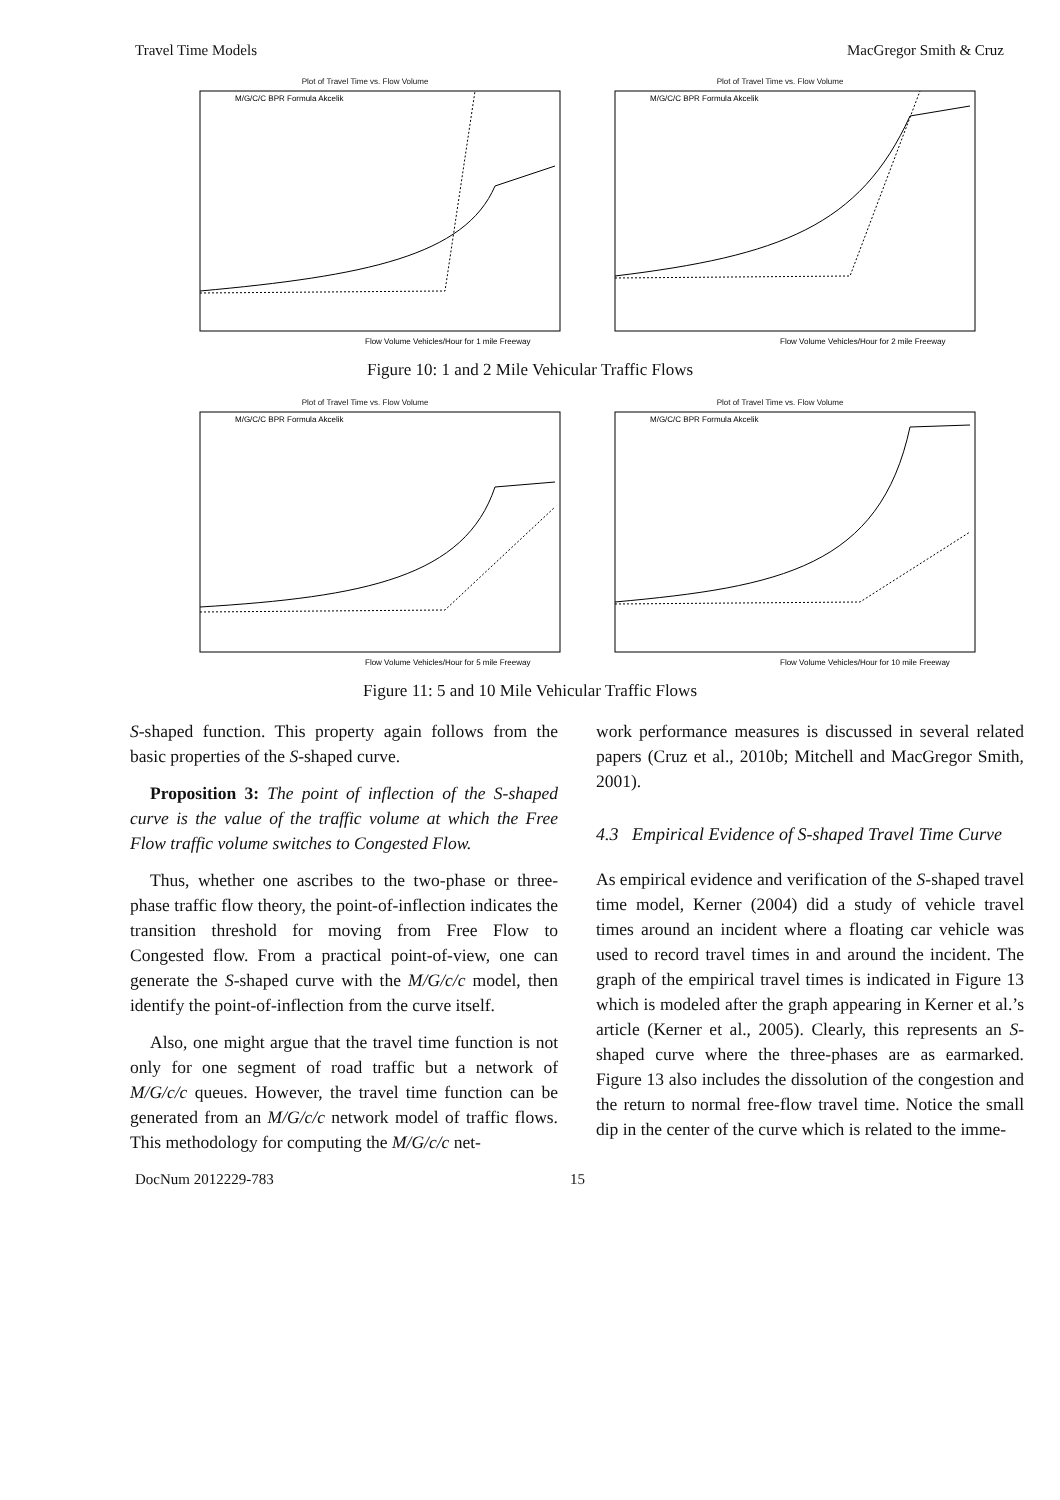Travel Time Models MacGregor Smith & Cruz
Plot of Travel Time vs. Flow Volume
M/G/C/C BPR Formula Akcelik
Flow Volume Vehicles/Hour for 1 mile Freeway
Plot of Travel Time vs. Flow Volume
M/G/C/C BPR Formula Akcelik
Flow Volume Vehicles/Hour for 2 mile Freeway
Figure 10: 1 and 2 Mile Vehicular Traffic Flows
Plot of Travel Time vs. Flow Volume
M/G/C/C BPR Formula Akcelik
Flow Volume Vehicles/Hour for 5 mile Freeway
Plot of Travel Time vs. Flow Volume
M/G/C/C BPR Formula Akcelik
Flow Volume Vehicles/Hour for 10 mile Freeway
Figure 11: 5 and 10 Mile Vehicular Traffic Flows
S-shaped function. This property again follows from the basic properties of the S-shaped curve.
Proposition 3: The point of inflection of the S-shaped curve is the value of the traffic volume at which the Free Flow traffic volume switches to Congested Flow.
Thus, whether one ascribes to the two-phase or three-phase traffic flow theory, the point-of-inflection indicates the transition threshold for moving from Free Flow to Congested flow. From a practical point-of-view, one can generate the S-shaped curve with the M/G/c/c model, then identify the point-of-inflection from the curve itself.
Also, one might argue that the travel time function is not only for one segment of road traffic but a network of M/G/c/c queues. However, the travel time function can be generated from an M/G/c/c network model of traffic flows. This methodology for computing the M/G/c/c net-
work performance measures is discussed in several related papers (Cruz et al., 2010b; Mitchell and MacGregor Smith, 2001).
4.3 Empirical Evidence of S-shaped Travel Time Curve
As empirical evidence and verification of the S-shaped travel time model, Kerner (2004) did a study of vehicle travel times around an incident where a floating car vehicle was used to record travel times in and around the incident. The graph of the empirical travel times is indicated in Figure 13 which is modeled after the graph appearing in Kerner et al.’s article (Kerner et al., 2005). Clearly, this represents an S-shaped curve where the three-phases are as earmarked. Figure 13 also includes the dissolution of the congestion and the return to normal free-flow travel time. Notice the small dip in the center of the curve which is related to the imme-
DocNum 2012229-783 15